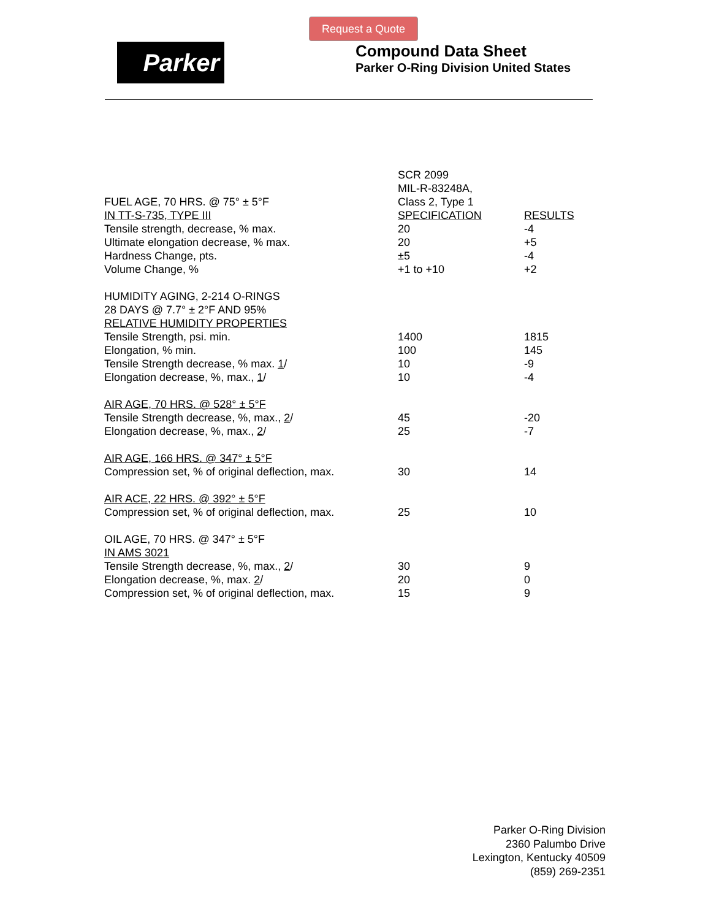Request a Quote
Parker
Compound Data Sheet
Parker O-Ring Division United States
| | SCR 2099 | |
| | MIL-R-83248A, | |
| FUEL AGE, 70 HRS. @ 75° ± 5°F | Class 2, Type 1 | |
| IN TT-S-735, TYPE III | SPECIFICATION | RESULTS |
| Tensile strength, decrease, % max. | 20 | -4 |
| Ultimate elongation decrease, % max. | 20 | +5 |
| Hardness Change, pts. | ±5 | -4 |
| Volume Change, % | +1 to +10 | +2 |
| HUMIDITY AGING, 2-214 O-RINGS | | |
| 28 DAYS @ 7.7° ± 2°F AND 95% | | |
| RELATIVE HUMIDITY PROPERTIES | | |
| Tensile Strength, psi. min. | 1400 | 1815 |
| Elongation, % min. | 100 | 145 |
| Tensile Strength decrease, % max. 1 / | 10 | -9 |
| Elongation decrease, %, max., 1 / | 10 | -4 |
| AIR AGE, 70 HRS. @ 528° ± 5°F | | |
| Tensile Strength decrease, %, max., 2 / | 45 | -20 |
| Elongation decrease, %, max., 2 / | 25 | -7 |
| AIR AGE, 166 HRS. @ 347° ± 5°F | | |
| Compression set, % of original deflection, max. | 30 | 14 |
| AIR ACE, 22 HRS. @ 392° ± 5°F | | |
| Compression set, % of original deflection, max. | 25 | 10 |
| OIL AGE, 70 HRS. @ 347° ± 5°F | | |
| IN AMS 3021 | | |
| Tensile Strength decrease, %, max., 2 / | 30 | 9 |
| Elongation decrease, %, max. 2 / | 20 | 0 |
| Compression set, % of original deflection, max. | 15 | 9 |
Parker O-Ring Division
2360 Palumbo Drive
Lexington, Kentucky 40509
(859) 269-2351